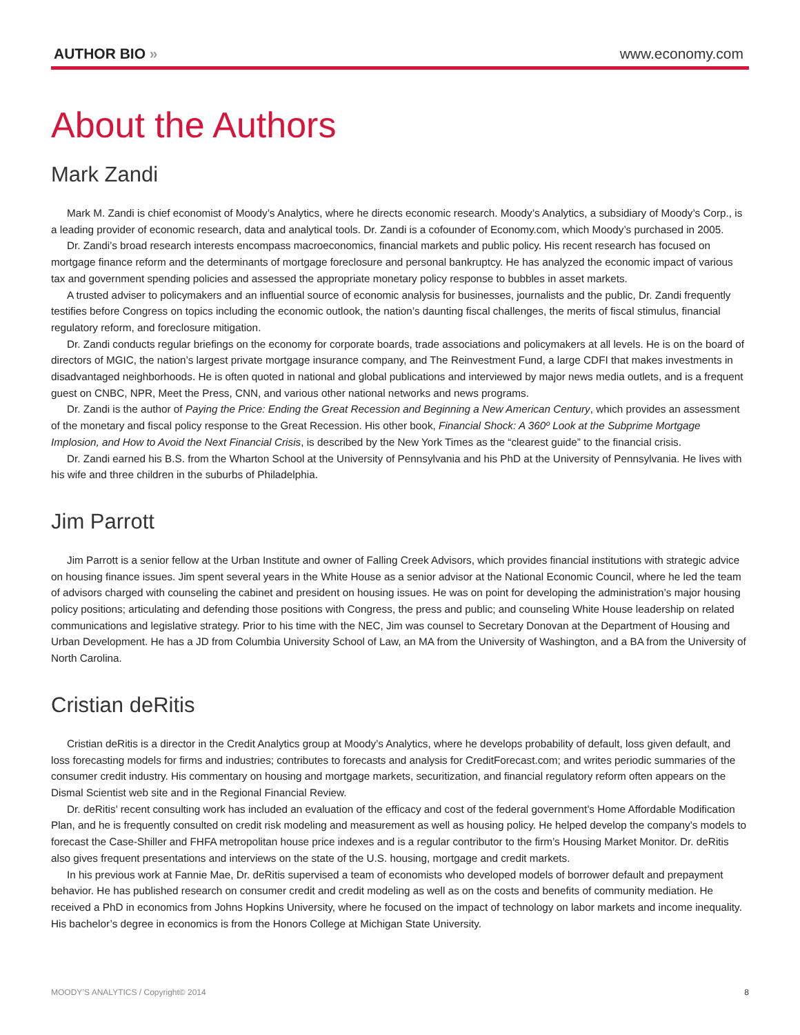AUTHOR BIO »
www.economy.com
About the Authors
Mark Zandi
Mark M. Zandi is chief economist of Moody’s Analytics, where he directs economic research. Moody’s Analytics, a subsidiary of Moody’s Corp., is a leading provider of economic research, data and analytical tools. Dr. Zandi is a cofounder of Economy.com, which Moody’s purchased in 2005.
Dr. Zandi’s broad research interests encompass macroeconomics, financial markets and public policy. His recent research has focused on mortgage finance reform and the determinants of mortgage foreclosure and personal bankruptcy. He has analyzed the economic impact of various tax and government spending policies and assessed the appropriate monetary policy response to bubbles in asset markets.
A trusted adviser to policymakers and an influential source of economic analysis for businesses, journalists and the public, Dr. Zandi frequently testifies before Congress on topics including the economic outlook, the nation’s daunting fiscal challenges, the merits of fiscal stimulus, financial regulatory reform, and foreclosure mitigation.
Dr. Zandi conducts regular briefings on the economy for corporate boards, trade associations and policymakers at all levels. He is on the board of directors of MGIC, the nation’s largest private mortgage insurance company, and The Reinvestment Fund, a large CDFI that makes investments in disadvantaged neighborhoods. He is often quoted in national and global publications and interviewed by major news media outlets, and is a frequent guest on CNBC, NPR, Meet the Press, CNN, and various other national networks and news programs.
Dr. Zandi is the author of Paying the Price: Ending the Great Recession and Beginning a New American Century, which provides an assessment of the monetary and fiscal policy response to the Great Recession. His other book, Financial Shock: A 360º Look at the Subprime Mortgage Implosion, and How to Avoid the Next Financial Crisis, is described by the New York Times as the “clearest guide” to the financial crisis.
Dr. Zandi earned his B.S. from the Wharton School at the University of Pennsylvania and his PhD at the University of Pennsylvania. He lives with his wife and three children in the suburbs of Philadelphia.
Jim Parrott
Jim Parrott is a senior fellow at the Urban Institute and owner of Falling Creek Advisors, which provides financial institutions with strategic advice on housing finance issues. Jim spent several years in the White House as a senior advisor at the National Economic Council, where he led the team of advisors charged with counseling the cabinet and president on housing issues. He was on point for developing the administration’s major housing policy positions; articulating and defending those positions with Congress, the press and public; and counseling White House leadership on related communications and legislative strategy. Prior to his time with the NEC, Jim was counsel to Secretary Donovan at the Department of Housing and Urban Development. He has a JD from Columbia University School of Law, an MA from the University of Washington, and a BA from the University of North Carolina.
Cristian deRitis
Cristian deRitis is a director in the Credit Analytics group at Moody’s Analytics, where he develops probability of default, loss given default, and loss forecasting models for firms and industries; contributes to forecasts and analysis for CreditForecast.com; and writes periodic summaries of the consumer credit industry. His commentary on housing and mortgage markets, securitization, and financial regulatory reform often appears on the Dismal Scientist web site and in the Regional Financial Review.
Dr. deRitis’ recent consulting work has included an evaluation of the efficacy and cost of the federal government’s Home Affordable Modification Plan, and he is frequently consulted on credit risk modeling and measurement as well as housing policy. He helped develop the company’s models to forecast the Case-Shiller and FHFA metropolitan house price indexes and is a regular contributor to the firm’s Housing Market Monitor. Dr. deRitis also gives frequent presentations and interviews on the state of the U.S. housing, mortgage and credit markets.
In his previous work at Fannie Mae, Dr. deRitis supervised a team of economists who developed models of borrower default and prepayment behavior. He has published research on consumer credit and credit modeling as well as on the costs and benefits of community mediation. He received a PhD in economics from Johns Hopkins University, where he focused on the impact of technology on labor markets and income inequality. His bachelor’s degree in economics is from the Honors College at Michigan State University.
MOODY’S ANALYTICS / Copyright© 2014
8